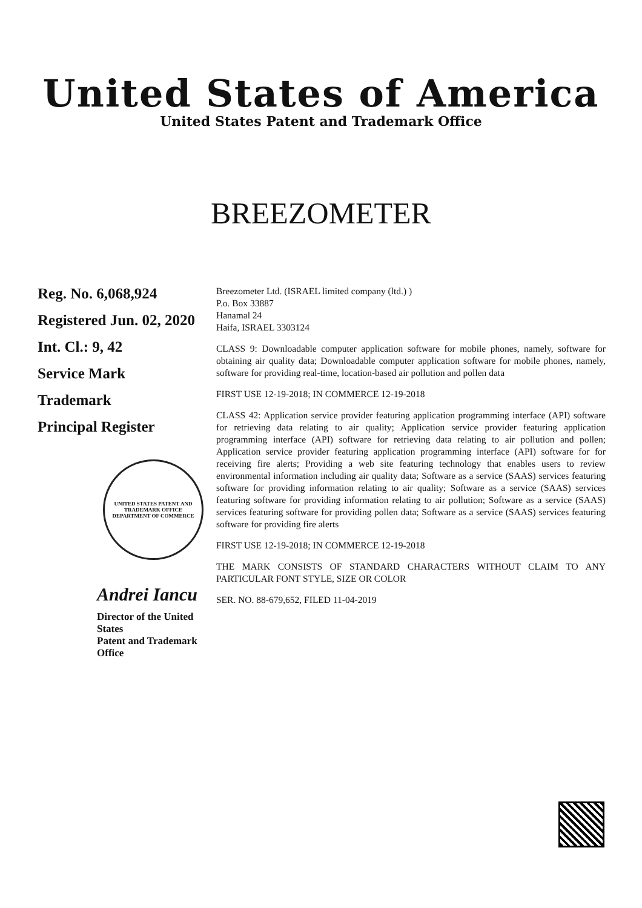United States of America
United States Patent and Trademark Office
BREEZOMETER
Reg. No. 6,068,924
Registered Jun. 02, 2020
Int. Cl.: 9, 42
Service Mark
Trademark
Principal Register
UNITED STATES PATENT AND TRADEMARK OFFICE
DEPARTMENT OF COMMERCE
Andrei Iancu
Director of the United States
Patent and Trademark Office
Breezometer Ltd. (ISRAEL limited company (ltd.) )
P.o. Box 33887
Hanamal 24
Haifa, ISRAEL 3303124
CLASS 9: Downloadable computer application software for mobile phones, namely, software for obtaining air quality data; Downloadable computer application software for mobile phones, namely, software for providing real-time, location-based air pollution and pollen data
FIRST USE 12-19-2018; IN COMMERCE 12-19-2018
CLASS 42: Application service provider featuring application programming interface (API) software for retrieving data relating to air quality; Application service provider featuring application programming interface (API) software for retrieving data relating to air pollution and pollen; Application service provider featuring application programming interface (API) software for for receiving fire alerts; Providing a web site featuring technology that enables users to review environmental information including air quality data; Software as a service (SAAS) services featuring software for providing information relating to air quality; Software as a service (SAAS) services featuring software for providing information relating to air pollution; Software as a service (SAAS) services featuring software for providing pollen data; Software as a service (SAAS) services featuring software for providing fire alerts
FIRST USE 12-19-2018; IN COMMERCE 12-19-2018
THE MARK CONSISTS OF STANDARD CHARACTERS WITHOUT CLAIM TO ANY PARTICULAR FONT STYLE, SIZE OR COLOR
SER. NO. 88-679,652, FILED 11-04-2019